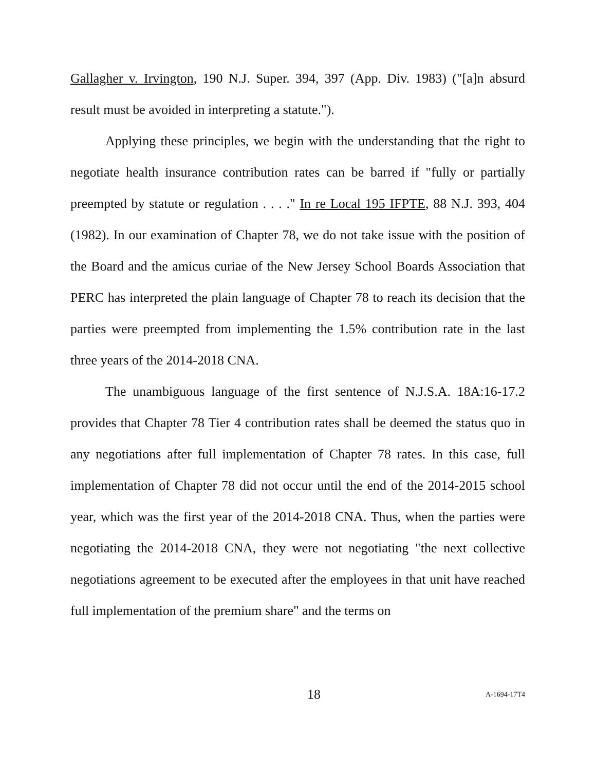Gallagher v. Irvington, 190 N.J. Super. 394, 397 (App. Div. 1983) ("[a]n absurd result must be avoided in interpreting a statute.").
Applying these principles, we begin with the understanding that the right to negotiate health insurance contribution rates can be barred if "fully or partially preempted by statute or regulation . . . ." In re Local 195 IFPTE, 88 N.J. 393, 404 (1982). In our examination of Chapter 78, we do not take issue with the position of the Board and the amicus curiae of the New Jersey School Boards Association that PERC has interpreted the plain language of Chapter 78 to reach its decision that the parties were preempted from implementing the 1.5% contribution rate in the last three years of the 2014-2018 CNA.
The unambiguous language of the first sentence of N.J.S.A. 18A:16-17.2 provides that Chapter 78 Tier 4 contribution rates shall be deemed the status quo in any negotiations after full implementation of Chapter 78 rates. In this case, full implementation of Chapter 78 did not occur until the end of the 2014-2015 school year, which was the first year of the 2014-2018 CNA. Thus, when the parties were negotiating the 2014-2018 CNA, they were not negotiating "the next collective negotiations agreement to be executed after the employees in that unit have reached full implementation of the premium share" and the terms on
18 A-1694-17T4